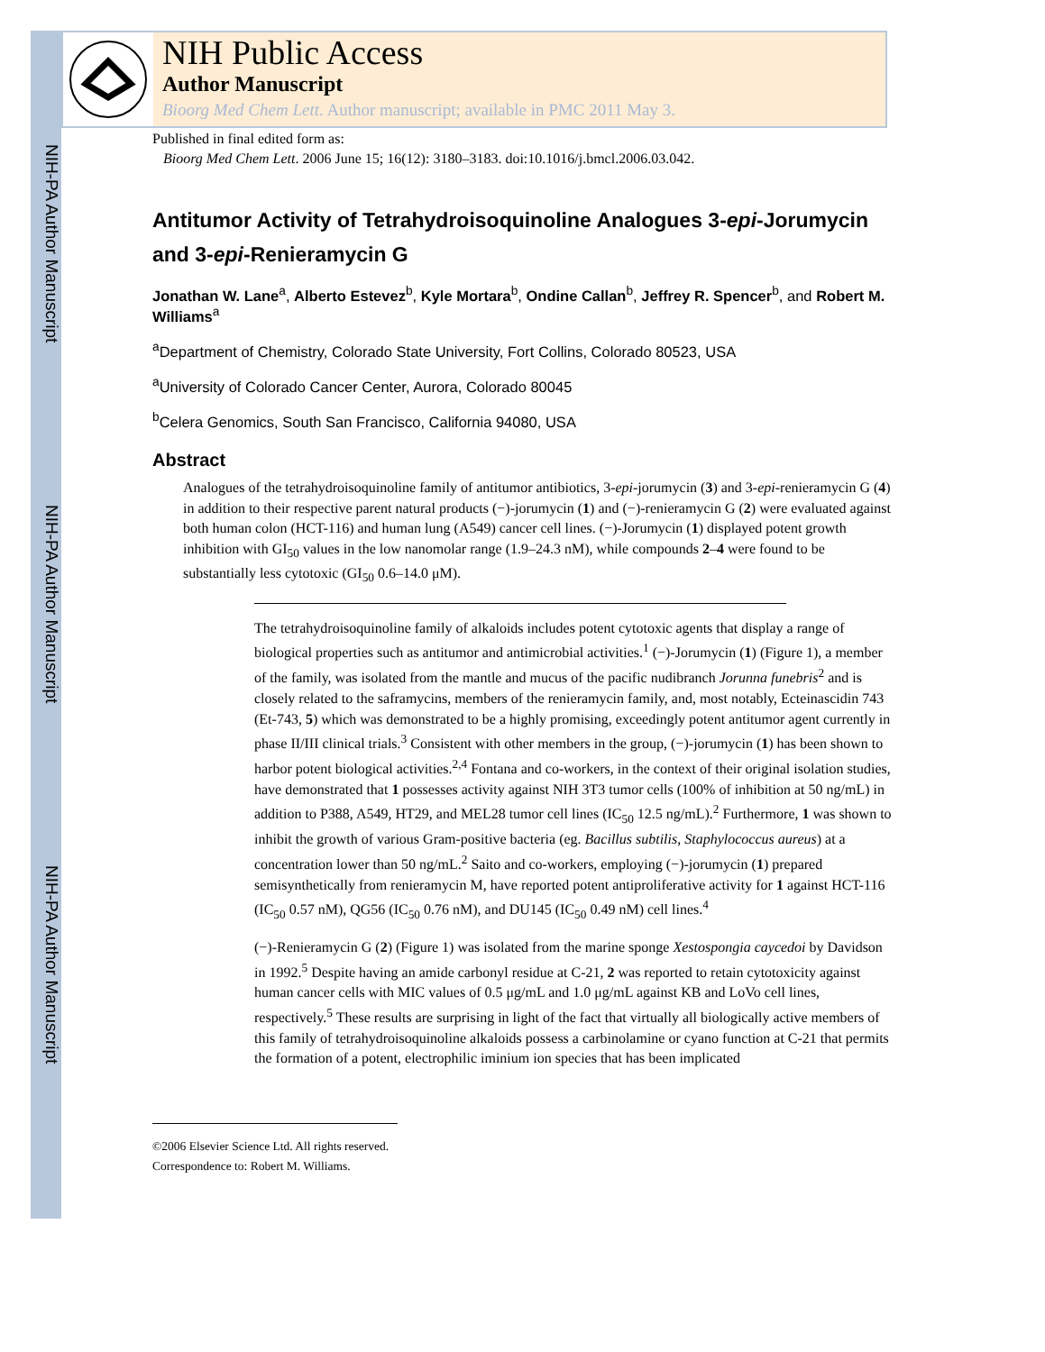NIH-PA Author Manuscript
NIH-PA Author Manuscript
NIH-PA Author Manuscript
NIH Public Access
Author Manuscript
Bioorg Med Chem Lett. Author manuscript; available in PMC 2011 May 3.
Published in final edited form as:
Bioorg Med Chem Lett. 2006 June 15; 16(12): 3180–3183. doi:10.1016/j.bmcl.2006.03.042.
Antitumor Activity of Tetrahydroisoquinoline Analogues 3-epi-Jorumycin and 3-epi-Renieramycin G
Jonathan W. Lane<sup>a</sup>, Alberto Estevez<sup>b</sup>, Kyle Mortara<sup>b</sup>, Ondine Callan<sup>b</sup>, Jeffrey R. Spencer<sup>b</sup>, and Robert M. Williams<sup>a</sup>
<sup>a</sup> Department of Chemistry, Colorado State University, Fort Collins, Colorado 80523, USA
<sup>a</sup> University of Colorado Cancer Center, Aurora, Colorado 80045
<sup>b</sup> Celera Genomics, South San Francisco, California 94080, USA
Abstract
Analogues of the tetrahydroisoquinoline family of antitumor antibiotics, 3-epi-jorumycin (3) and 3-epi-renieramycin G (4) in addition to their respective parent natural products (−)-jorumycin (1) and (−)-renieramycin G (2) were evaluated against both human colon (HCT-116) and human lung (A549) cancer cell lines. (−)-Jorumycin (1) displayed potent growth inhibition with GI<sub>50</sub> values in the low nanomolar range (1.9–24.3 nM), while compounds 2–4 were found to be substantially less cytotoxic (GI<sub>50</sub> 0.6–14.0 μM).
The tetrahydroisoquinoline family of alkaloids includes potent cytotoxic agents that display a range of biological properties such as antitumor and antimicrobial activities.<sup>1</sup> (−)-Jorumycin (1) (Figure 1), a member of the family, was isolated from the mantle and mucus of the pacific nudibranch Jorunna funebris<sup>2</sup> and is closely related to the saframycins, members of the renieramycin family, and, most notably, Ecteinascidin 743 (Et-743, 5) which was demonstrated to be a highly promising, exceedingly potent antitumor agent currently in phase II/III clinical trials.<sup>3</sup> Consistent with other members in the group, (−)-jorumycin (1) has been shown to harbor potent biological activities.<sup>2,4</sup> Fontana and co-workers, in the context of their original isolation studies, have demonstrated that 1 possesses activity against NIH 3T3 tumor cells (100% of inhibition at 50 ng/mL) in addition to P388, A549, HT29, and MEL28 tumor cell lines (IC<sub>50</sub> 12.5 ng/mL).<sup>2</sup> Furthermore, 1 was shown to inhibit the growth of various Gram-positive bacteria (eg. Bacillus subtilis, Staphylococcus aureus) at a concentration lower than 50 ng/mL.<sup>2</sup> Saito and co-workers, employing (−)-jorumycin (1) prepared semisynthetically from renieramycin M, have reported potent antiproliferative activity for 1 against HCT-116 (IC<sub>50</sub> 0.57 nM), QG56 (IC<sub>50</sub> 0.76 nM), and DU145 (IC<sub>50</sub> 0.49 nM) cell lines.<sup>4</sup>
(−)-Renieramycin G (2) (Figure 1) was isolated from the marine sponge Xestospongia caycedoi by Davidson in 1992.<sup>5</sup> Despite having an amide carbonyl residue at C-21, 2 was reported to retain cytotoxicity against human cancer cells with MIC values of 0.5 μg/mL and 1.0 μg/mL against KB and LoVo cell lines, respectively.<sup>5</sup> These results are surprising in light of the fact that virtually all biologically active members of this family of tetrahydroisoquinoline alkaloids possess a carbinolamine or cyano function at C-21 that permits the formation of a potent, electrophilic iminium ion species that has been implicated
©2006 Elsevier Science Ltd. All rights reserved.
Correspondence to: Robert M. Williams.